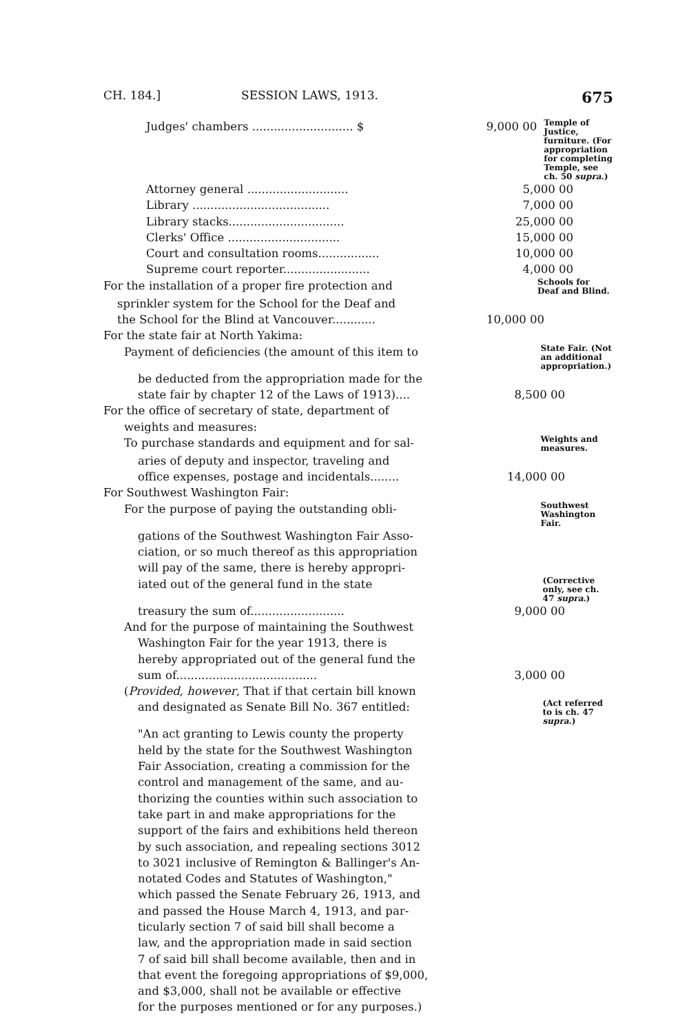CH. 184.] SESSION LAWS, 1913. 675
Judges' chambers ............................ $ 9,000 00
Temple of Justice, furniture. (For appropriation for completing Temple, see ch. 50 supra.)
Attorney general ............................ 5,000 00
Library ...................................... 7,000 00
Library stacks................................ 25,000 00
Clerks' Office ............................... 15,000 00
Court and consultation rooms................. 10,000 00
Supreme court reporter........................ 4,000 00
For the installation of a proper fire protection and
Schools for Deaf and Blind.
sprinkler system for the School for the Deaf and
the School for the Blind at Vancouver............ 10,000 00
For the state fair at North Yakima:
Payment of deficiencies (the amount of this item to
State Fair. (Not an additional appropriation.)
be deducted from the appropriation made for the
state fair by chapter 12 of the Laws of 1913).... 8,500 00
For the office of secretary of state, department of
weights and measures:
To purchase standards and equipment and for sal-
Weights and measures.
aries of deputy and inspector, traveling and
office expenses, postage and incidentals........ 14,000 00
For Southwest Washington Fair:
For the purpose of paying the outstanding obli-
Southwest Washington Fair.
gations of the Southwest Washington Fair Asso-
ciation, or so much thereof as this appropriation
will pay of the same, there is hereby appropri-
iated out of the general fund in the state
(Corrective only, see ch. 47 supra.)
treasury the sum of.......................... 9,000 00
And for the purpose of maintaining the Southwest
Washington Fair for the year 1913, there is
hereby appropriated out of the general fund the
sum of....................................... 3,000 00
(Provided, however, That if that certain bill known
and designated as Senate Bill No. 367 entitled:
(Act referred to is ch. 47 supra.)
"An act granting to Lewis county the property
held by the state for the Southwest Washington
Fair Association, creating a commission for the
control and management of the same, and au-
thorizing the counties within such association to
take part in and make appropriations for the
support of the fairs and exhibitions held thereon
by such association, and repealing sections 3012
to 3021 inclusive of Remington & Ballinger's An-
notated Codes and Statutes of Washington,"
which passed the Senate February 26, 1913, and
and passed the House March 4, 1913, and par-
ticularly section 7 of said bill shall become a
law, and the appropriation made in said section
7 of said bill shall become available, then and in
that event the foregoing appropriations of $9,000,
and $3,000, shall not be available or effective
for the purposes mentioned or for any purposes.)